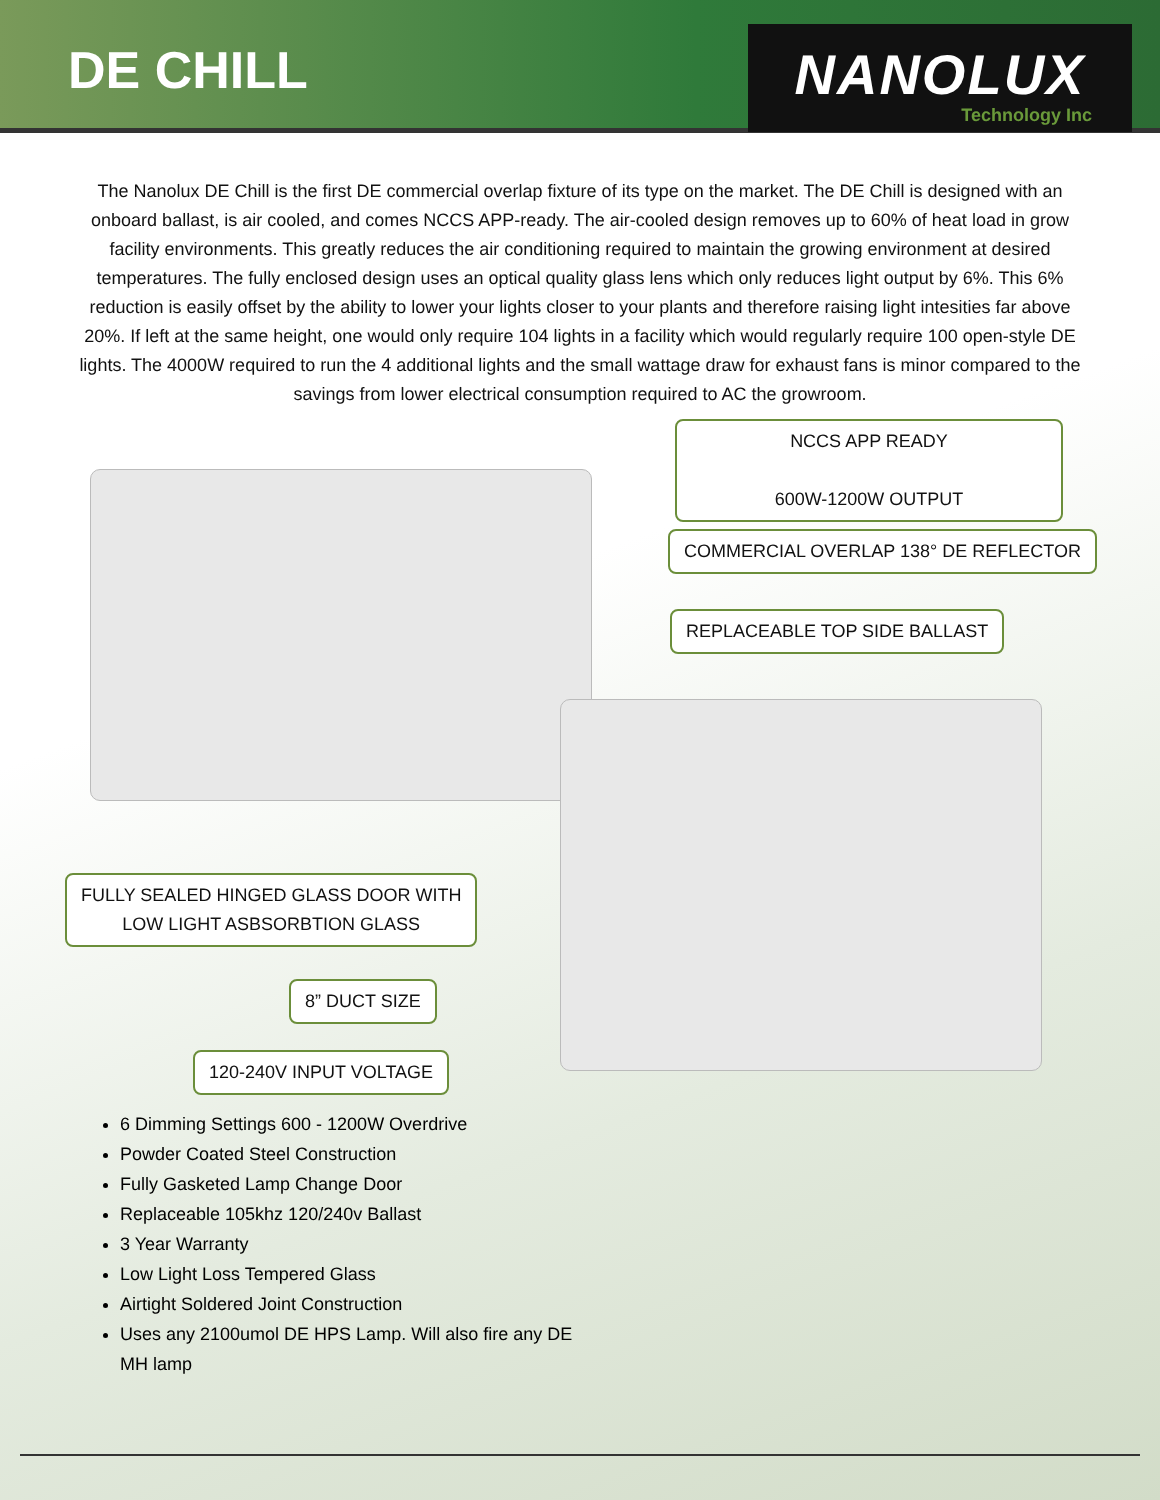DE CHILL
NANOLUX
Technology Inc
The Nanolux DE Chill is the first DE commercial overlap fixture of its type on the market. The DE Chill is designed with an onboard ballast, is air cooled, and comes NCCS APP-ready. The air-cooled design removes up to 60% of heat load in grow facility environments. This greatly reduces the air conditioning required to maintain the growing environment at desired temperatures. The fully enclosed design uses an optical quality glass lens which only reduces light output by 6%. This 6% reduction is easily offset by the ability to lower your lights closer to your plants and therefore raising light intesities far above 20%. If left at the same height, one would only require 104 lights in a facility which would regularly require 100 open-style DE lights. The 4000W required to run the 4 additional lights and the small wattage draw for exhaust fans is minor compared to the savings from lower electrical consumption required to AC the growroom.
NCCS APP READY
600W-1200W OUTPUT
COMMERCIAL OVERLAP 138° DE REFLECTOR
REPLACEABLE TOP SIDE BALLAST
FULLY SEALED HINGED GLASS DOOR WITH
LOW LIGHT ASBSORBTION GLASS
8” DUCT SIZE
120-240V INPUT VOLTAGE
6 Dimming Settings 600 - 1200W Overdrive
Powder Coated Steel Construction
Fully Gasketed Lamp Change Door
Replaceable 105khz 120/240v Ballast
3 Year Warranty
Low Light Loss Tempered Glass
Airtight Soldered Joint Construction
Uses any 2100umol DE HPS Lamp. Will also fire any DE MH lamp